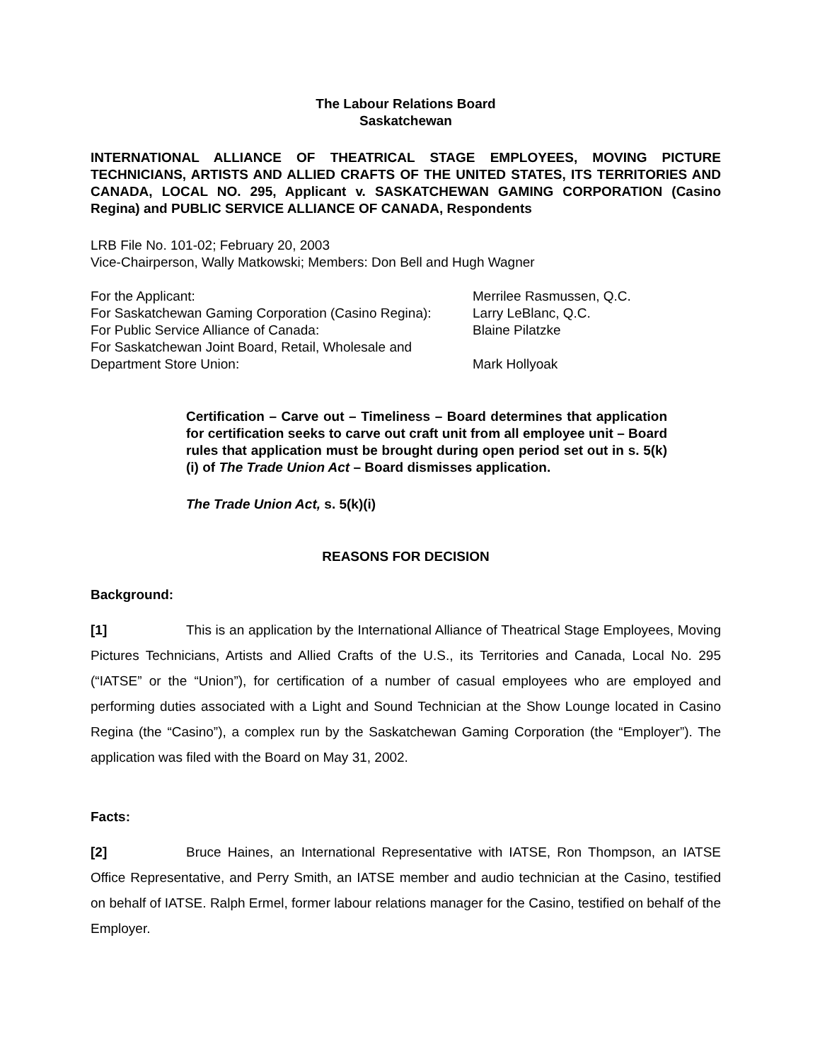The Labour Relations Board
Saskatchewan
INTERNATIONAL ALLIANCE OF THEATRICAL STAGE EMPLOYEES, MOVING PICTURE TECHNICIANS, ARTISTS AND ALLIED CRAFTS OF THE UNITED STATES, ITS TERRITORIES AND CANADA, LOCAL NO. 295, Applicant v. SASKATCHEWAN GAMING CORPORATION (Casino Regina) and PUBLIC SERVICE ALLIANCE OF CANADA, Respondents
LRB File No. 101-02; February 20, 2003
Vice-Chairperson, Wally Matkowski; Members: Don Bell and Hugh Wagner
| For the Applicant: | Merrilee Rasmussen, Q.C. |
| For Saskatchewan Gaming Corporation (Casino Regina): | Larry LeBlanc, Q.C. |
| For Public Service Alliance of Canada: | Blaine Pilatzke |
| For Saskatchewan Joint Board, Retail, Wholesale and Department Store Union: | Mark Hollyoak |
Certification – Carve out – Timeliness – Board determines that application for certification seeks to carve out craft unit from all employee unit – Board rules that application must be brought during open period set out in s. 5(k)(i) of The Trade Union Act – Board dismisses application.
The Trade Union Act, s. 5(k)(i)
REASONS FOR DECISION
Background:
[1] This is an application by the International Alliance of Theatrical Stage Employees, Moving Pictures Technicians, Artists and Allied Crafts of the U.S., its Territories and Canada, Local No. 295 (“IATSE” or the “Union”), for certification of a number of casual employees who are employed and performing duties associated with a Light and Sound Technician at the Show Lounge located in Casino Regina (the “Casino”), a complex run by the Saskatchewan Gaming Corporation (the “Employer”). The application was filed with the Board on May 31, 2002.
Facts:
[2] Bruce Haines, an International Representative with IATSE, Ron Thompson, an IATSE Office Representative, and Perry Smith, an IATSE member and audio technician at the Casino, testified on behalf of IATSE. Ralph Ermel, former labour relations manager for the Casino, testified on behalf of the Employer.